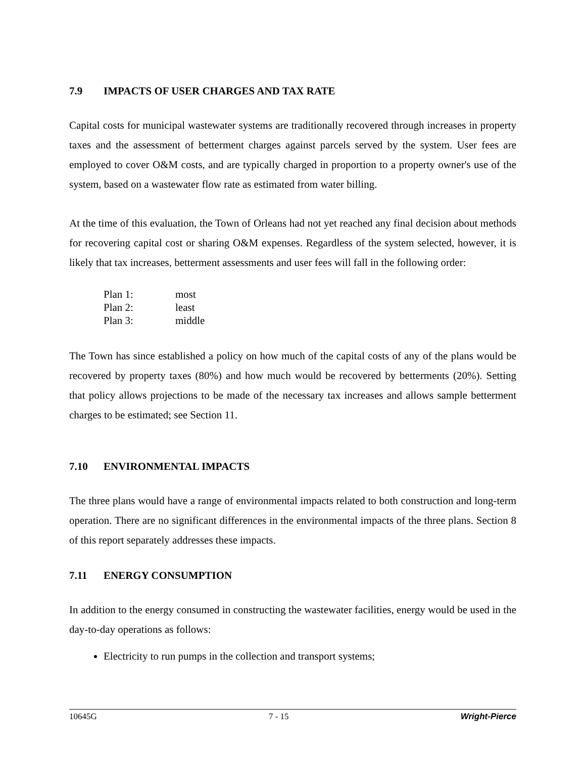7.9 IMPACTS OF USER CHARGES AND TAX RATE
Capital costs for municipal wastewater systems are traditionally recovered through increases in property taxes and the assessment of betterment charges against parcels served by the system. User fees are employed to cover O&M costs, and are typically charged in proportion to a property owner's use of the system, based on a wastewater flow rate as estimated from water billing.
At the time of this evaluation, the Town of Orleans had not yet reached any final decision about methods for recovering capital cost or sharing O&M expenses. Regardless of the system selected, however, it is likely that tax increases, betterment assessments and user fees will fall in the following order:
| Plan 1: | most |
| Plan 2: | least |
| Plan 3: | middle |
The Town has since established a policy on how much of the capital costs of any of the plans would be recovered by property taxes (80%) and how much would be recovered by betterments (20%). Setting that policy allows projections to be made of the necessary tax increases and allows sample betterment charges to be estimated; see Section 11.
7.10 ENVIRONMENTAL IMPACTS
The three plans would have a range of environmental impacts related to both construction and long-term operation. There are no significant differences in the environmental impacts of the three plans. Section 8 of this report separately addresses these impacts.
7.11 ENERGY CONSUMPTION
In addition to the energy consumed in constructing the wastewater facilities, energy would be used in the day-to-day operations as follows:
Electricity to run pumps in the collection and transport systems;
10645G 7 - 15 Wright-Pierce